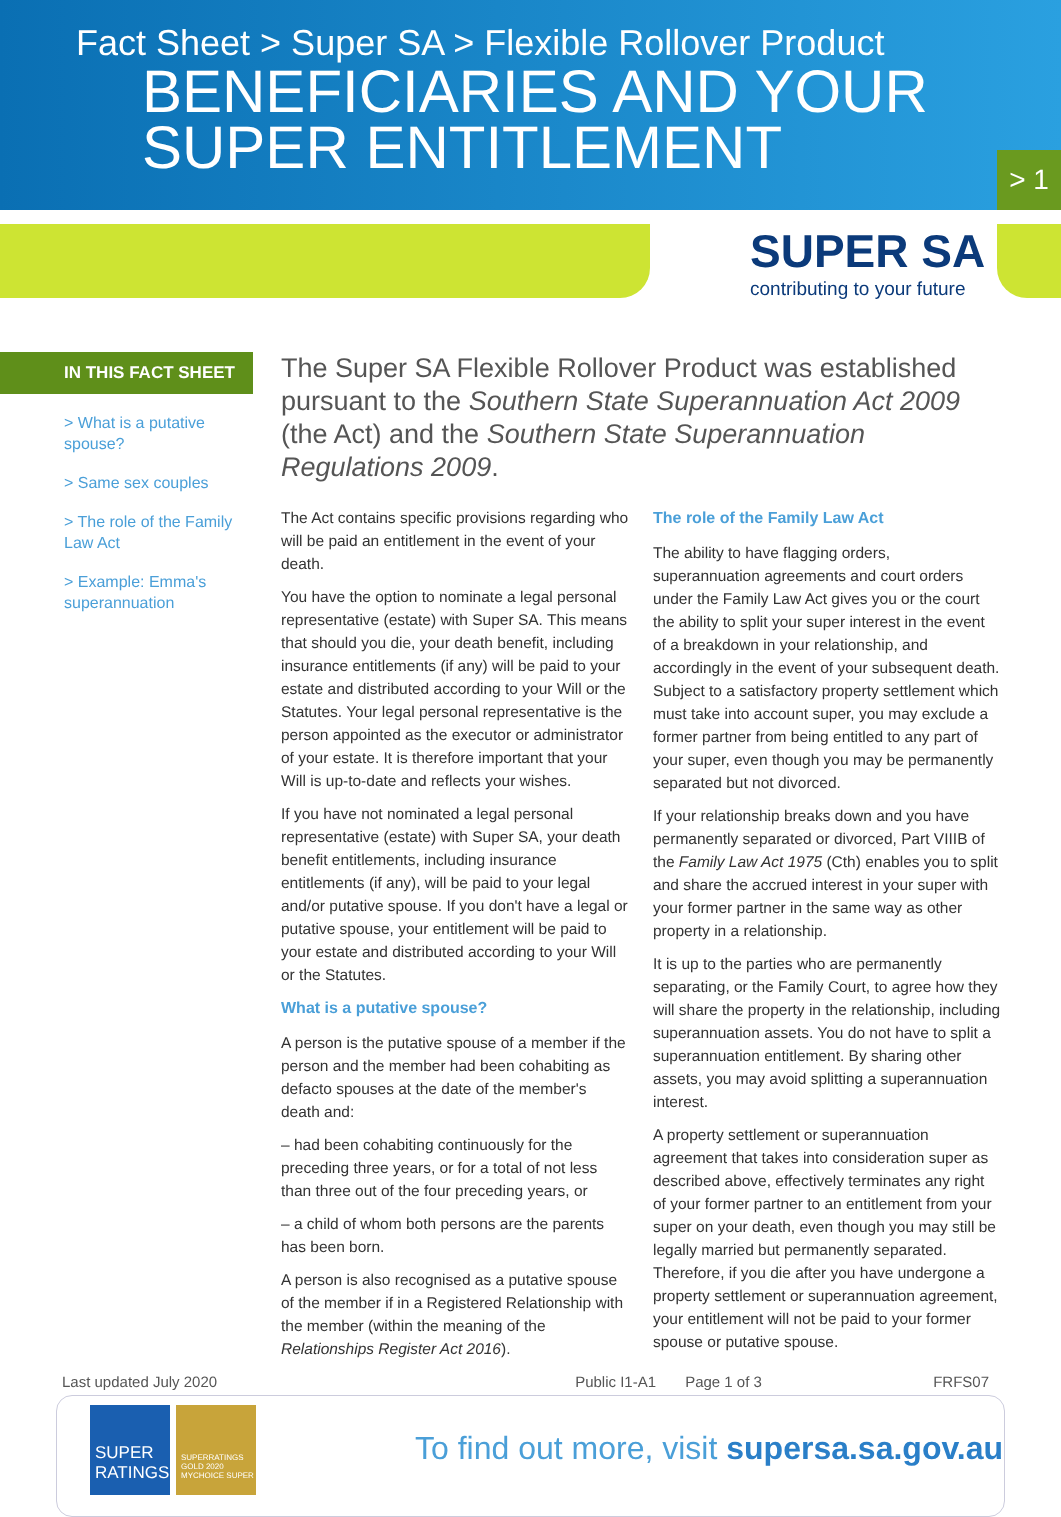Fact Sheet > Super SA > Flexible Rollover Product
BENEFICIARIES AND YOUR
SUPER ENTITLEMENT
> 1
SUPER SA
contributing to your future
IN THIS FACT SHEET
> What is a putative spouse?
> Same sex couples
> The role of the Family Law Act
> Example: Emma's superannuation
The Super SA Flexible Rollover Product was established pursuant to the Southern State Superannuation Act 2009 (the Act) and the Southern State Superannuation Regulations 2009.
The Act contains specific provisions regarding who will be paid an entitlement in the event of your death.
You have the option to nominate a legal personal representative (estate) with Super SA. This means that should you die, your death benefit, including insurance entitlements (if any) will be paid to your estate and distributed according to your Will or the Statutes. Your legal personal representative is the person appointed as the executor or administrator of your estate. It is therefore important that your Will is up-to-date and reflects your wishes.
If you have not nominated a legal personal representative (estate) with Super SA, your death benefit entitlements, including insurance entitlements (if any), will be paid to your legal and/or putative spouse. If you don't have a legal or putative spouse, your entitlement will be paid to your estate and distributed according to your Will or the Statutes.
What is a putative spouse?
A person is the putative spouse of a member if the person and the member had been cohabiting as defacto spouses at the date of the member's death and:
– had been cohabiting continuously for the preceding three years, or for a total of not less than three out of the four preceding years, or
– a child of whom both persons are the parents has been born.
A person is also recognised as a putative spouse of the member if in a Registered Relationship with the member (within the meaning of the Relationships Register Act 2016).
The role of the Family Law Act
The ability to have flagging orders, superannuation agreements and court orders under the Family Law Act gives you or the court the ability to split your super interest in the event of a breakdown in your relationship, and accordingly in the event of your subsequent death. Subject to a satisfactory property settlement which must take into account super, you may exclude a former partner from being entitled to any part of your super, even though you may be permanently separated but not divorced.
If your relationship breaks down and you have permanently separated or divorced, Part VIIIB of the Family Law Act 1975 (Cth) enables you to split and share the accrued interest in your super with your former partner in the same way as other property in a relationship.
It is up to the parties who are permanently separating, or the Family Court, to agree how they will share the property in the relationship, including superannuation assets. You do not have to split a superannuation entitlement. By sharing other assets, you may avoid splitting a superannuation interest.
A property settlement or superannuation agreement that takes into consideration super as described above, effectively terminates any right of your former partner to an entitlement from your super on your death, even though you may still be legally married but permanently separated. Therefore, if you die after you have undergone a property settlement or superannuation agreement, your entitlement will not be paid to your former spouse or putative spouse.
Last updated July 2020 Public I1-A1 Page 1 of 3 FRFS07
SUPER RATINGS
SUPERRATINGS GOLD 2020 MYCHOICE SUPER
To find out more, visit supersa.sa.gov.au